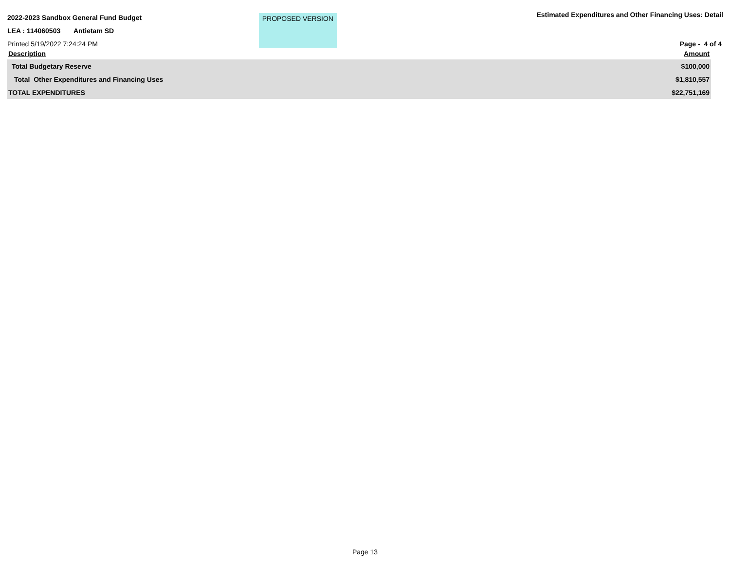2022-2023 Sandbox General Fund Budget
LEA : 114060503 Antietam SD
Printed 5/19/2022 7:24:24 PM
PROPOSED VERSION
Estimated Expenditures and Other Financing Uses: Detail
Page - 4 of 4
| Description | Amount |
| --- | --- |
| Total Budgetary Reserve | $100,000 |
| Total Other Expenditures and Financing Uses | $1,810,557 |
| TOTAL EXPENDITURES | $22,751,169 |
Page 13